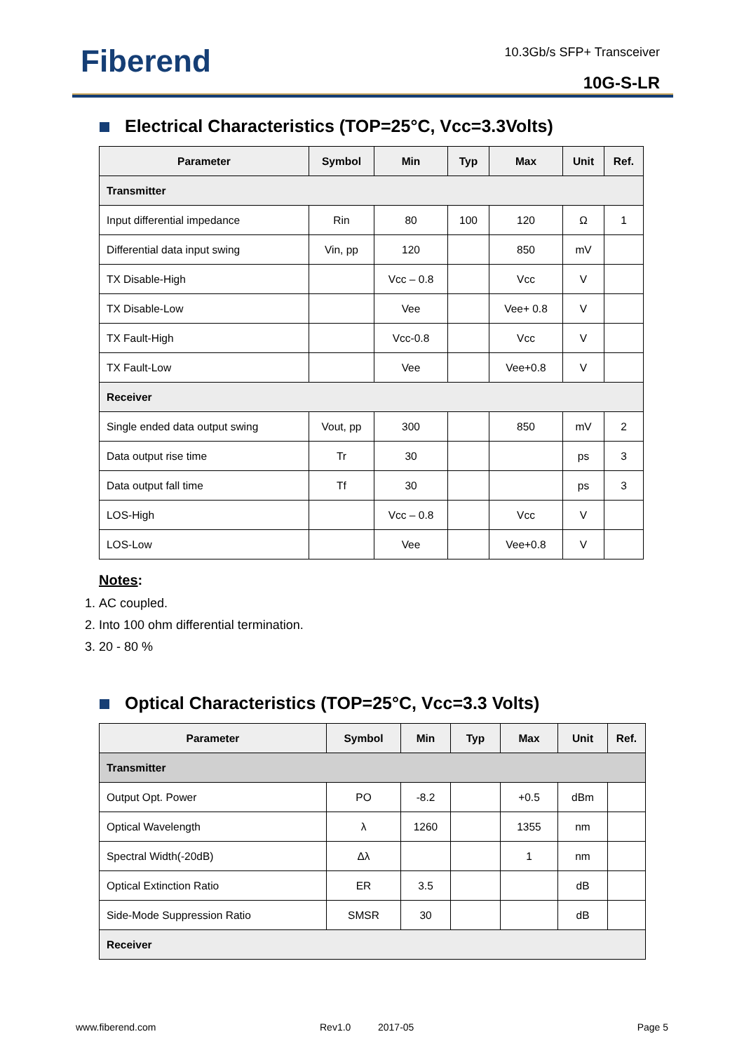Fiberend 10.3Gb/s SFP+ Transceiver
10G-S-LR
Electrical Characteristics (TOP=25°C, Vcc=3.3Volts)
| Parameter | Symbol | Min | Typ | Max | Unit | Ref. |
| --- | --- | --- | --- | --- | --- | --- |
| Transmitter | | | | | | |
| Input differential impedance | Rin | 80 | 100 | 120 | Ω | 1 |
| Differential data input swing | Vin, pp | 120 | | 850 | mV | |
| TX Disable-High | | Vcc – 0.8 | | Vcc | V | |
| TX Disable-Low | | Vee | | Vee+ 0.8 | V | |
| TX Fault-High | | Vcc-0.8 | | Vcc | V | |
| TX Fault-Low | | Vee | | Vee+0.8 | V | |
| Receiver | | | | | | |
| Single ended data output swing | Vout, pp | 300 | | 850 | mV | 2 |
| Data output rise time | Tr | 30 | | | ps | 3 |
| Data output fall time | Tf | 30 | | | ps | 3 |
| LOS-High | | Vcc – 0.8 | | Vcc | V | |
| LOS-Low | | Vee | | Vee+0.8 | V | |
Notes:
1. AC coupled.
2. Into 100 ohm differential termination.
3. 20 - 80 %
Optical Characteristics (TOP=25°C, Vcc=3.3 Volts)
| Parameter | Symbol | Min | Typ | Max | Unit | Ref. |
| --- | --- | --- | --- | --- | --- | --- |
| Transmitter | | | | | | |
| Output Opt. Power | PO | -8.2 | | +0.5 | dBm | |
| Optical Wavelength | λ | 1260 | | 1355 | nm | |
| Spectral Width(-20dB) | Δλ | | | 1 | nm | |
| Optical Extinction Ratio | ER | 3.5 | | | dB | |
| Side-Mode Suppression Ratio | SMSR | 30 | | | dB | |
| Receiver | | | | | | |
www.fiberend.com Rev1.0 2017-05 Page 5